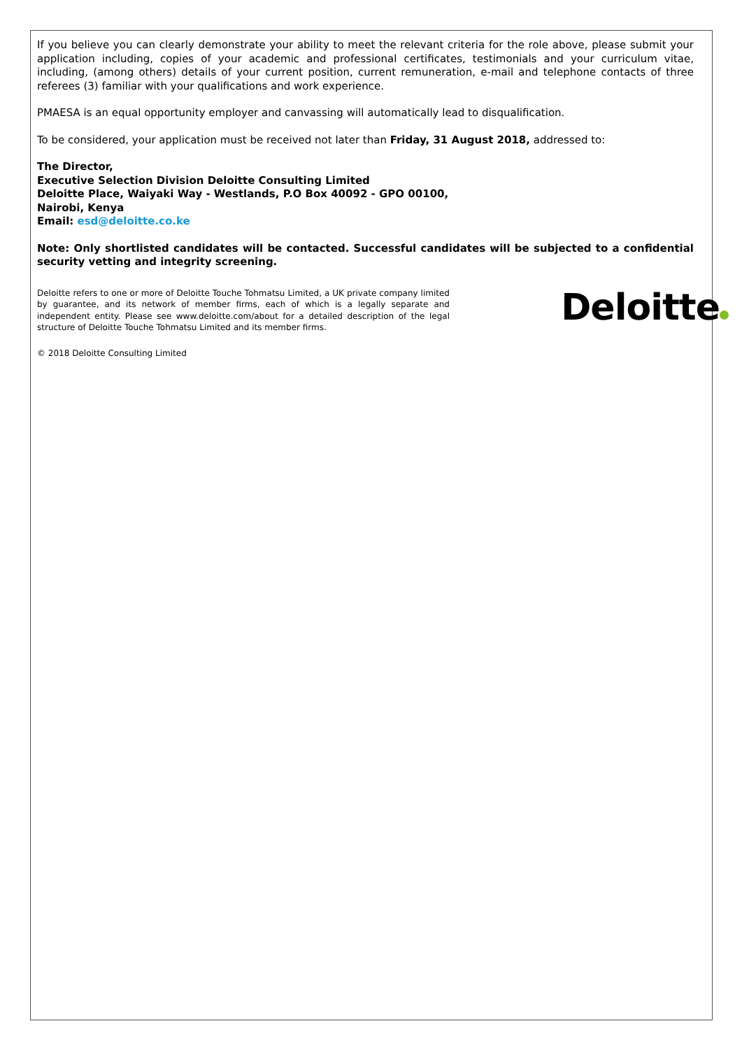If you believe you can clearly demonstrate your ability to meet the relevant criteria for the role above, please submit your application including, copies of your academic and professional certificates, testimonials and your curriculum vitae, including, (among others) details of your current position, current remuneration, e-mail and telephone contacts of three referees (3) familiar with your qualifications and work experience.
PMAESA is an equal opportunity employer and canvassing will automatically lead to disqualification.
To be considered, your application must be received not later than Friday, 31 August 2018, addressed to:
The Director,
Executive Selection Division Deloitte Consulting Limited
Deloitte Place, Waiyaki Way - Westlands, P.O Box 40092 - GPO 00100,
Nairobi, Kenya
Email: esd@deloitte.co.ke
Note: Only shortlisted candidates will be contacted. Successful candidates will be subjected to a confidential security vetting and integrity screening.
Deloitte refers to one or more of Deloitte Touche Tohmatsu Limited, a UK private company limited by guarantee, and its network of member firms, each of which is a legally separate and independent entity. Please see www.deloitte.com/about for a detailed description of the legal structure of Deloitte Touche Tohmatsu Limited and its member firms.
Deloitte
© 2018 Deloitte Consulting Limited